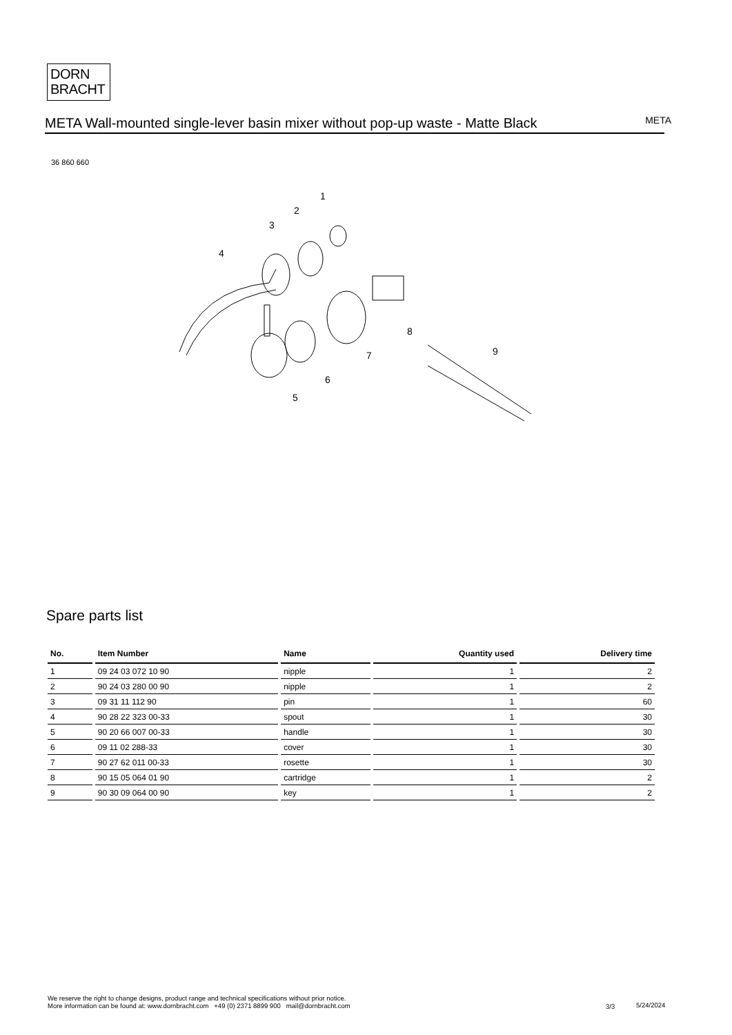DORN
BRACHT
META Wall-mounted single-lever basin mixer without pop-up waste - Matte Black
META
36 860 660
1
2
3
4
5
6
7
8
9
Spare parts list
| No. | Item Number | Name | Quantity used | Delivery time |
| --- | --- | --- | --- | --- |
| 1 | 09 24 03 072 10 90 | nipple | 1 | 2 |
| 2 | 90 24 03 280 00 90 | nipple | 1 | 2 |
| 3 | 09 31 11 112 90 | pin | 1 | 60 |
| 4 | 90 28 22 323 00-33 | spout | 1 | 30 |
| 5 | 90 20 66 007 00-33 | handle | 1 | 30 |
| 6 | 09 11 02 288-33 | cover | 1 | 30 |
| 7 | 90 27 62 011 00-33 | rosette | 1 | 30 |
| 8 | 90 15 05 064 01 90 | cartridge | 1 | 2 |
| 9 | 90 30 09 064 00 90 | key | 1 | 2 |
We reserve the right to change designs, product range and technical specifications without prior notice.
More information can be found at: www.dornbracht.com +49 (0) 2371 8899 900 mail@dornbracht.com
3/3 5/24/2024